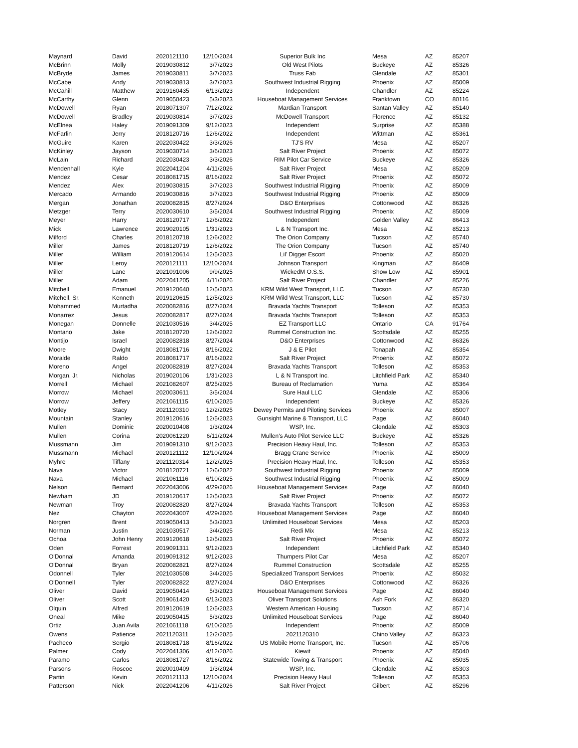| Maynard | David | 2020121110 | 12/10/2024 | Superior Bulk Inc | Mesa | AZ | 85207 |
| McBrinn | Molly | 2019030812 | 3/7/2023 | Old West Pilots | Buckeye | AZ | 85326 |
| McBryde | James | 2019030811 | 3/7/2023 | Truss Fab | Glendale | AZ | 85301 |
| McCabe | Andy | 2019030813 | 3/7/2023 | Southwest Industrial Rigging | Phoenix | AZ | 85009 |
| McCahill | Matthew | 2019160435 | 6/13/2023 | Independent | Chandler | AZ | 85224 |
| McCarthy | Glenn | 2019050423 | 5/3/2023 | Houseboat Management Services | Franktown | CO | 80116 |
| McDowell | Ryan | 2018071307 | 7/12/2022 | Mardian Transport | Santan Valley | AZ | 85140 |
| McDowell | Bradley | 2019030814 | 3/7/2023 | McDowell Transport | Florence | AZ | 85132 |
| McElnea | Haley | 2019091309 | 9/12/2023 | Independent | Surprise | AZ | 85388 |
| McFarlin | Jerry | 2018120716 | 12/6/2022 | Independent | Wittman | AZ | 85361 |
| McGuire | Karen | 2022030422 | 3/3/2026 | TJ'S RV | Mesa | AZ | 85207 |
| McKinley | Jayson | 2019030714 | 3/6/2023 | Salt River Project | Phoenix | AZ | 85072 |
| McLain | Richard | 2022030423 | 3/3/2026 | RIM Pilot Car Service | Buckeye | AZ | 85326 |
| Mendenhall | Kyle | 2022041204 | 4/11/2026 | Salt River Project | Mesa | AZ | 85209 |
| Mendez | Cesar | 2018081715 | 8/16/2022 | Salt River Project | Phoenix | AZ | 85072 |
| Mendez | Alex | 2019030815 | 3/7/2023 | Southwest Industrial Rigging | Phoenix | AZ | 85009 |
| Mercado | Armando | 2019030816 | 3/7/2023 | Southwest Industrial Rigging | Phoenix | AZ | 85009 |
| Mergan | Jonathan | 2020082815 | 8/27/2024 | D&O Enterprises | Cottonwood | AZ | 86326 |
| Metzger | Terry | 2020030610 | 3/5/2024 | Southwest Industrial Rigging | Phoenix | AZ | 85009 |
| Meyer | Harry | 2018120717 | 12/6/2022 | Independent | Golden Valley | AZ | 86413 |
| Mick | Lawrence | 2019020105 | 1/31/2023 | L & N Transport Inc. | Mesa | AZ | 85213 |
| Milford | Charles | 2018120718 | 12/6/2022 | The Orion Company | Tucson | AZ | 85740 |
| Miller | James | 2018120719 | 12/6/2022 | The Orion Company | Tucson | AZ | 85740 |
| Miller | William | 2019120614 | 12/5/2023 | Lil' Digger Escort | Phoenix | AZ | 85020 |
| Miller | Leroy | 2020121111 | 12/10/2024 | Johnson Transport | Kingman | AZ | 86409 |
| Miller | Lane | 2021091006 | 9/9/2025 | WickedM O.S.S. | Show Low | AZ | 85901 |
| Miller | Adam | 2022041205 | 4/11/2026 | Salt River Project | Chandler | AZ | 85226 |
| Mitchell | Emanuel | 2019120640 | 12/5/2023 | KRM Wild West Transport, LLC | Tucson | AZ | 85730 |
| Mitchell, Sr. | Kenneth | 2019120615 | 12/5/2023 | KRM Wild West Transport, LLC | Tucson | AZ | 85730 |
| Mohammed | Murtadha | 2020082816 | 8/27/2024 | Bravada Yachts Transport | Tolleson | AZ | 85353 |
| Monarrez | Jesus | 2020082817 | 8/27/2024 | Bravada Yachts Transport | Tolleson | AZ | 85353 |
| Monegan | Donnelle | 2021030516 | 3/4/2025 | EZ Transport LLC | Ontario | CA | 91764 |
| Montano | Jake | 2018120720 | 12/6/2022 | Rummel Construction Inc. | Scottsdale | AZ | 85255 |
| Montijo | Israel | 2020082818 | 8/27/2024 | D&O Enterprises | Cottonwood | AZ | 86326 |
| Moore | Dwight | 2018081716 | 8/16/2022 | J & E Pilot | Tonapah | AZ | 85354 |
| Moralde | Raldo | 2018081717 | 8/16/2022 | Salt River Project | Phoenix | AZ | 85072 |
| Moreno | Angel | 2020082819 | 8/27/2024 | Bravada Yachts Transport | Tolleson | AZ | 85353 |
| Morgan, Jr. | Nicholas | 2019020106 | 1/31/2023 | L & N Transport Inc. | Litchfield Park | AZ | 85340 |
| Morrell | Michael | 2021082607 | 8/25/2025 | Bureau of Reclamation | Yuma | AZ | 85364 |
| Morrow | Michael | 2020030611 | 3/5/2024 | Sure Haul LLC | Glendale | AZ | 85306 |
| Morrow | Jeffery | 2021061115 | 6/10/2025 | Independent | Buckeye | AZ | 85326 |
| Motley | Stacy | 2021120310 | 12/2/2025 | Dewey Permits and Piloting Services | Phoenix | Az | 85007 |
| Mountain | Stanley | 2019120616 | 12/5/2023 | Gunsight Marine & Transport, LLC | Page | AZ | 86040 |
| Mullen | Dominic | 2020010408 | 1/3/2024 | WSP, Inc. | Glendale | AZ | 85303 |
| Mullen | Corina | 2020061220 | 6/11/2024 | Mullen's Auto Pilot Service LLC | Buckeye | AZ | 85326 |
| Mussmann | Jim | 2019091310 | 9/12/2023 | Precision Heavy Haul, Inc. | Tolleson | AZ | 85353 |
| Mussmann | Michael | 2020121112 | 12/10/2024 | Bragg Crane Service | Phoenix | AZ | 85009 |
| Myhre | Tiffany | 2021120314 | 12/2/2025 | Precision Heavy Haul, Inc. | Tolleson | AZ | 85353 |
| Nava | Victor | 2018120721 | 12/6/2022 | Southwest Industrial Rigging | Phoenix | AZ | 85009 |
| Nava | Michael | 2021061116 | 6/10/2025 | Southwest Industrial Rigging | Phoenix | AZ | 85009 |
| Nelson | Bernard | 2022043006 | 4/29/2026 | Houseboat Management Services | Page | AZ | 86040 |
| Newham | JD | 2019120617 | 12/5/2023 | Salt River Project | Phoenix | AZ | 85072 |
| Newman | Troy | 2020082820 | 8/27/2024 | Bravada Yachts Transport | Tolleson | AZ | 85353 |
| Nez | Chayton | 2022043007 | 4/29/2026 | Houseboat Management Services | Page | AZ | 86040 |
| Norgren | Brent | 2019050413 | 5/3/2023 | Unlimited Houseboat Services | Mesa | AZ | 85203 |
| Norman | Justin | 2021030517 | 3/4/2025 | Redi Mix | Mesa | AZ | 85213 |
| Ochoa | John Henry | 2019120618 | 12/5/2023 | Salt River Project | Phoenix | AZ | 85072 |
| Oden | Forrest | 2019091311 | 9/12/2023 | Independent | Litchfield Park | AZ | 85340 |
| O'Donnal | Amanda | 2019091312 | 9/12/2023 | Thumpers Pilot Car | Mesa | AZ | 85207 |
| O'Donnal | Bryan | 2020082821 | 8/27/2024 | Rummel Construction | Scottsdale | AZ | 85255 |
| Odonnell | Tyler | 2021030508 | 3/4/2025 | Specialized Transport Services | Phoenix | AZ | 85032 |
| O'Donnell | Tyler | 2020082822 | 8/27/2024 | D&O Enterprises | Cottonwood | AZ | 86326 |
| Oliver | David | 2019050414 | 5/3/2023 | Houseboat Management Services | Page | AZ | 86040 |
| Oliver | Scott | 2019061420 | 6/13/2023 | Oliver Transport Solutions | Ash Fork | AZ | 86320 |
| Olquin | Alfred | 2019120619 | 12/5/2023 | Western American Housing | Tucson | AZ | 85714 |
| Oneal | Mike | 2019050415 | 5/3/2023 | Unlimited Houseboat Services | Page | AZ | 86040 |
| Ortiz | Juan Avila | 2021061118 | 6/10/2025 | Independent | Phoenix | AZ | 85009 |
| Owens | Patience | 2021120311 | 12/2/2025 | 2021120310 | Chino Valley | AZ | 86323 |
| Pacheco | Sergio | 2018081718 | 8/16/2022 | US Mobile Home Transport, Inc. | Tucson | AZ | 85706 |
| Palmer | Cody | 2022041306 | 4/12/2026 | Kiewit | Phoenix | AZ | 85040 |
| Paramo | Carlos | 2018081727 | 8/16/2022 | Statewide Towing & Transport | Phoenix | AZ | 85035 |
| Parsons | Roscoe | 2020010409 | 1/3/2024 | WSP, Inc. | Glendale | AZ | 85303 |
| Partin | Kevin | 2020121113 | 12/10/2024 | Precision Heavy Haul | Tolleson | AZ | 85353 |
| Patterson | Nick | 2022041206 | 4/11/2026 | Salt River Project | Gilbert | AZ | 85296 |